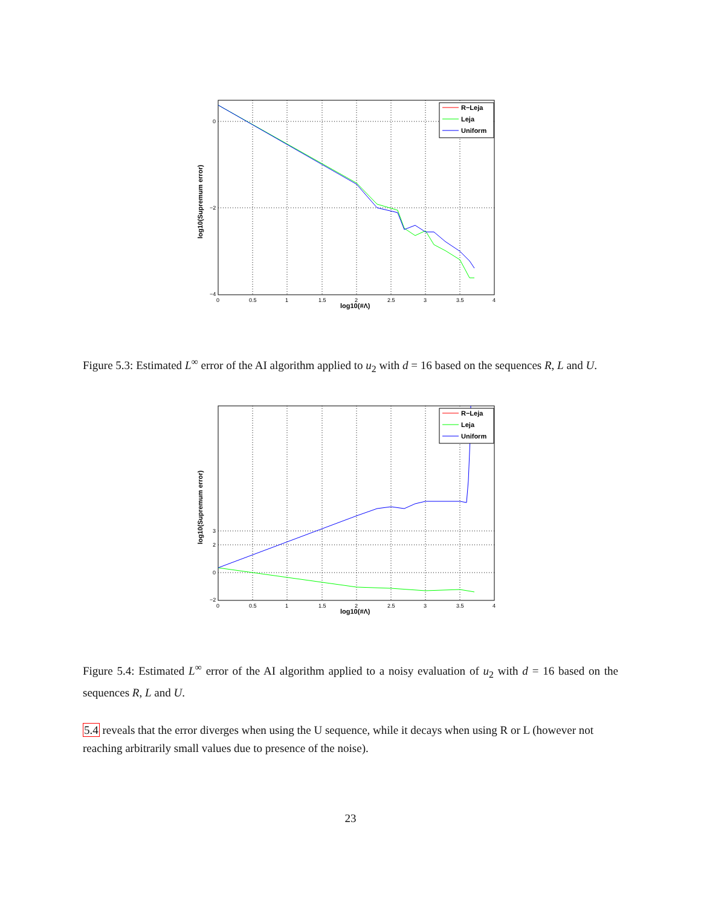0
−2
−4
0
0.5
1
1.5
2
2.5
3
3.5
4
log10(#Λ)
log10(Supremum error)
R−Leja
Leja
Uniform
Figure 5.3: Estimated L<sup>∞</sup> error of the AI algorithm applied to u<sub>2</sub> with d = 16 based on the sequences R, L and U.
3
2
0
−2
0
0.5
1
1.5
2
2.5
3
3.5
4
log10(#Λ)
log10(Supremum error)
R−Leja
Leja
Uniform
Figure 5.4: Estimated L<sup>∞</sup> error of the AI algorithm applied to a noisy evaluation of u<sub>2</sub> with d = 16 based on the sequences R, L and U.
5.4 reveals that the error diverges when using the U sequence, while it decays when using R or L (however not reaching arbitrarily small values due to presence of the noise).
23